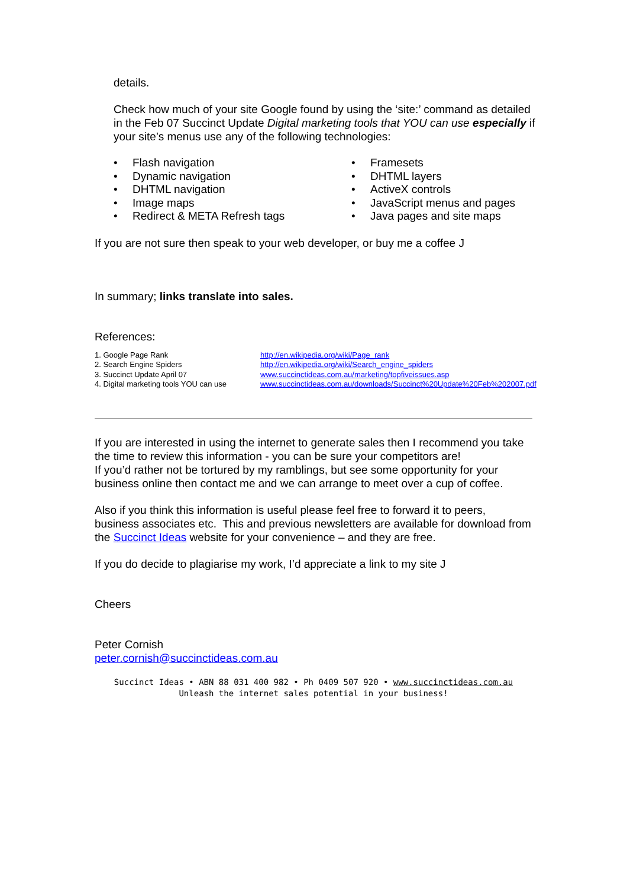details.
Check how much of your site Google found by using the ‘site:’ command as detailed in the Feb 07 Succinct Update Digital marketing tools that YOU can use especially if your site’s menus use any of the following technologies:
• Flash navigation
• Dynamic navigation
• DHTML navigation
• Image maps
• Redirect & META Refresh tags
• Framesets
• DHTML layers
• ActiveX controls
• JavaScript menus and pages
• Java pages and site maps
If you are not sure then speak to your web developer, or buy me a coffee J
In summary; links translate into sales.
References:
| 1. Google Page Rank | http://en.wikipedia.org/wiki/Page_rank |
| 2. Search Engine Spiders | http://en.wikipedia.org/wiki/Search_engine_spiders |
| 3. Succinct Update April 07 | www.succinctideas.com.au/marketing/topfiveissues.asp |
| 4. Digital marketing tools YOU can use | www.succinctideas.com.au/downloads/Succinct%20Update%20Feb%202007.pdf |
If you are interested in using the internet to generate sales then I recommend you take the time to review this information - you can be sure your competitors are!
If you’d rather not be tortured by my ramblings, but see some opportunity for your business online then contact me and we can arrange to meet over a cup of coffee.
Also if you think this information is useful please feel free to forward it to peers, business associates etc. This and previous newsletters are available for download from the Succinct Ideas website for your convenience – and they are free.
If you do decide to plagiarise my work, I’d appreciate a link to my site J
Cheers
Peter Cornish
peter.cornish@succinctideas.com.au
Succinct Ideas • ABN 88 031 400 982 • Ph 0409 507 920 • www.succinctideas.com.au
Unleash the internet sales potential in your business!